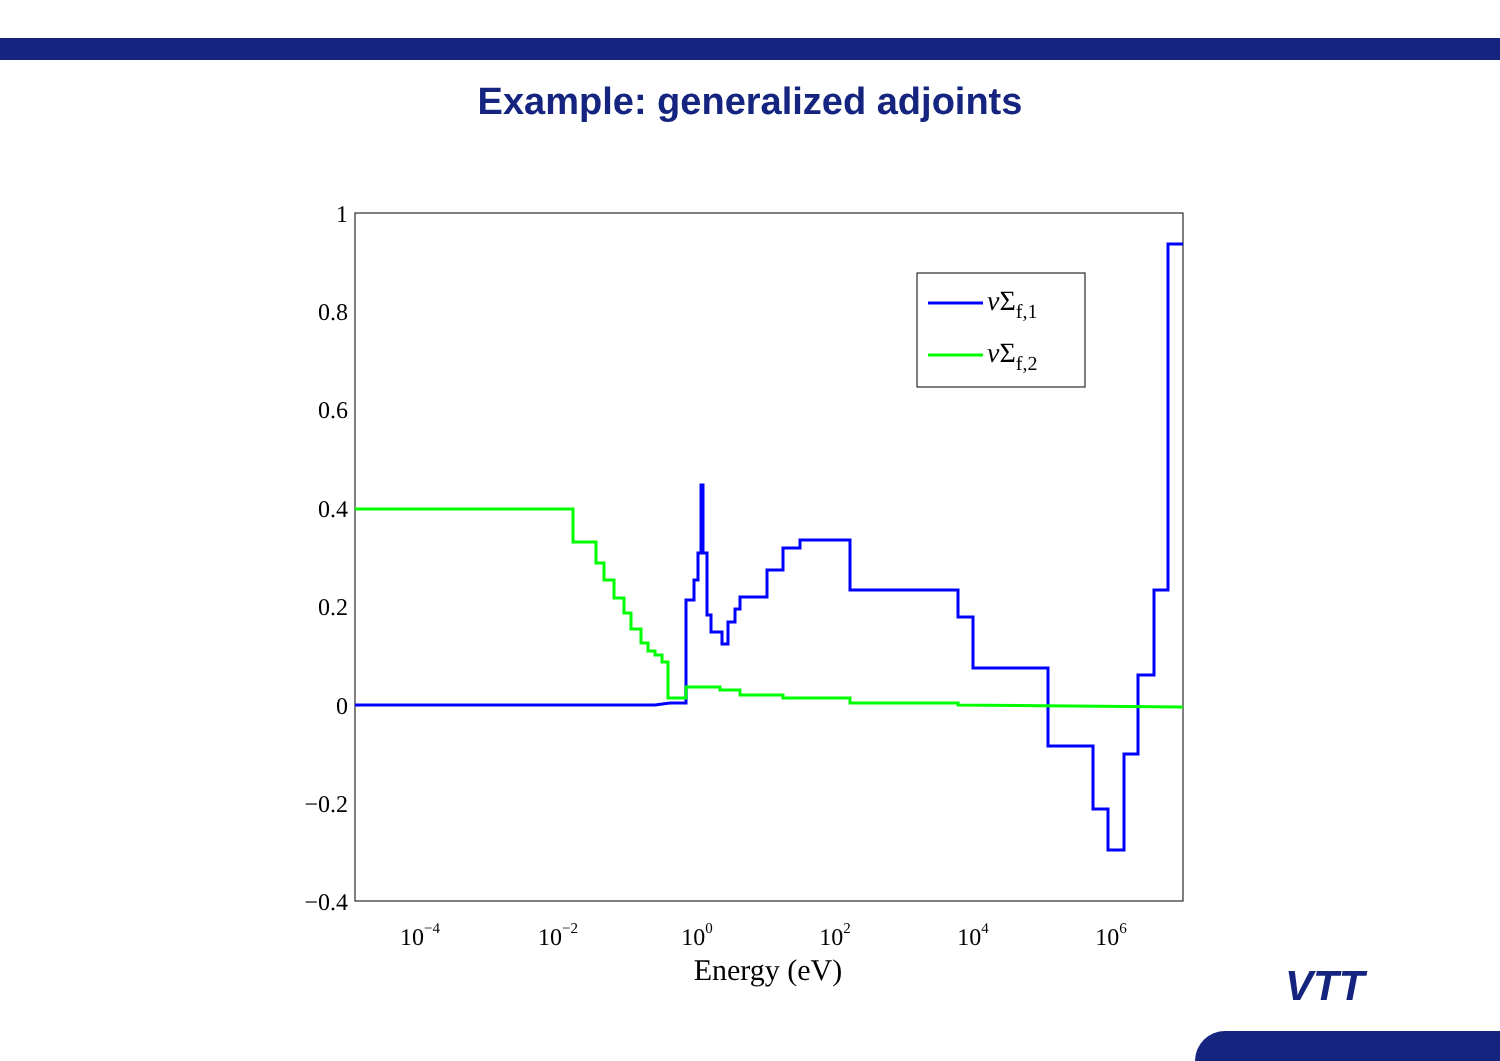Example: generalized adjoints
1
0.8
0.6
0.4
0.2
0
−0.2
−0.4
10−4
10−2
100
102
104
106
Energy (eV)
νΣf,1
νΣf,2
VTT